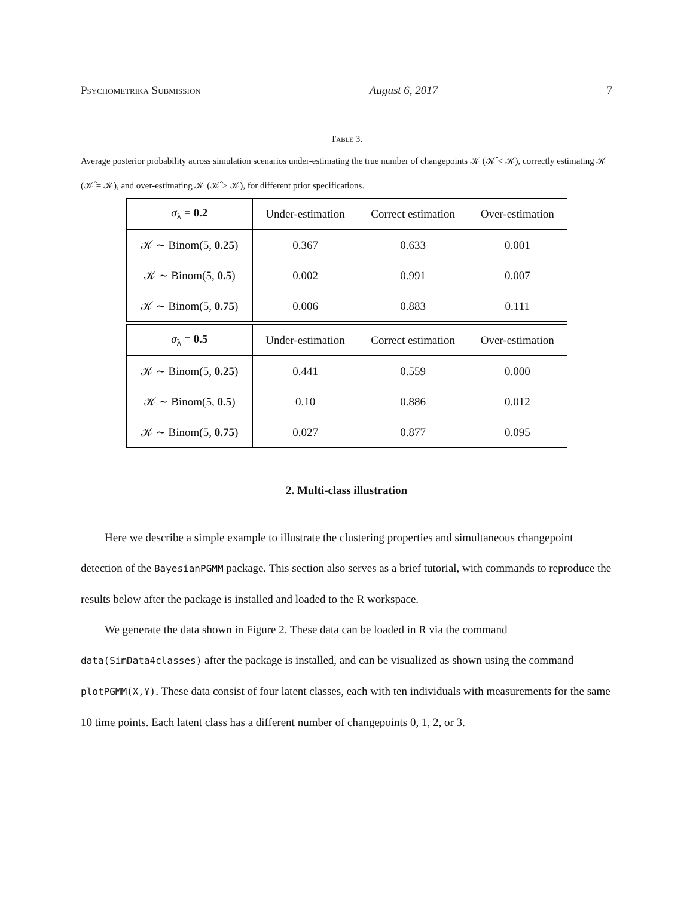Psychometrika Submission August 6, 2017 7
Table 3.
Average posterior probability across simulation scenarios under-estimating the true number of changepoints 𝒦 (𝒦̂ < 𝒦), correctly estimating 𝒦 (𝒦̂ = 𝒦), and over-estimating 𝒦 (𝒦̂ > 𝒦), for different prior specifications.
| σ<sub>λ</sub> = 0.2 | Under-estimation | Correct estimation | Over-estimation |
| --- | --- | --- | --- |
| 𝒦 ∼ Binom(5, 0.25 ) | 0.367 | 0.633 | 0.001 |
| 𝒦 ∼ Binom(5, 0.5 ) | 0.002 | 0.991 | 0.007 |
| 𝒦 ∼ Binom(5, 0.75 ) | 0.006 | 0.883 | 0.111 |
| σ<sub>λ</sub> = 0.5 | Under-estimation | Correct estimation | Over-estimation |
| --- | --- | --- | --- |
| 𝒦 ∼ Binom(5, 0.25 ) | 0.441 | 0.559 | 0.000 |
| 𝒦 ∼ Binom(5, 0.5 ) | 0.10 | 0.886 | 0.012 |
| 𝒦 ∼ Binom(5, 0.75 ) | 0.027 | 0.877 | 0.095 |
2. Multi-class illustration
Here we describe a simple example to illustrate the clustering properties and simultaneous changepoint detection of the BayesianPGMM package. This section also serves as a brief tutorial, with commands to reproduce the results below after the package is installed and loaded to the R workspace.
We generate the data shown in Figure 2. These data can be loaded in R via the command data(SimData4classes) after the package is installed, and can be visualized as shown using the command plotPGMM(X,Y). These data consist of four latent classes, each with ten individuals with measurements for the same 10 time points. Each latent class has a different number of changepoints 0, 1, 2, or 3.